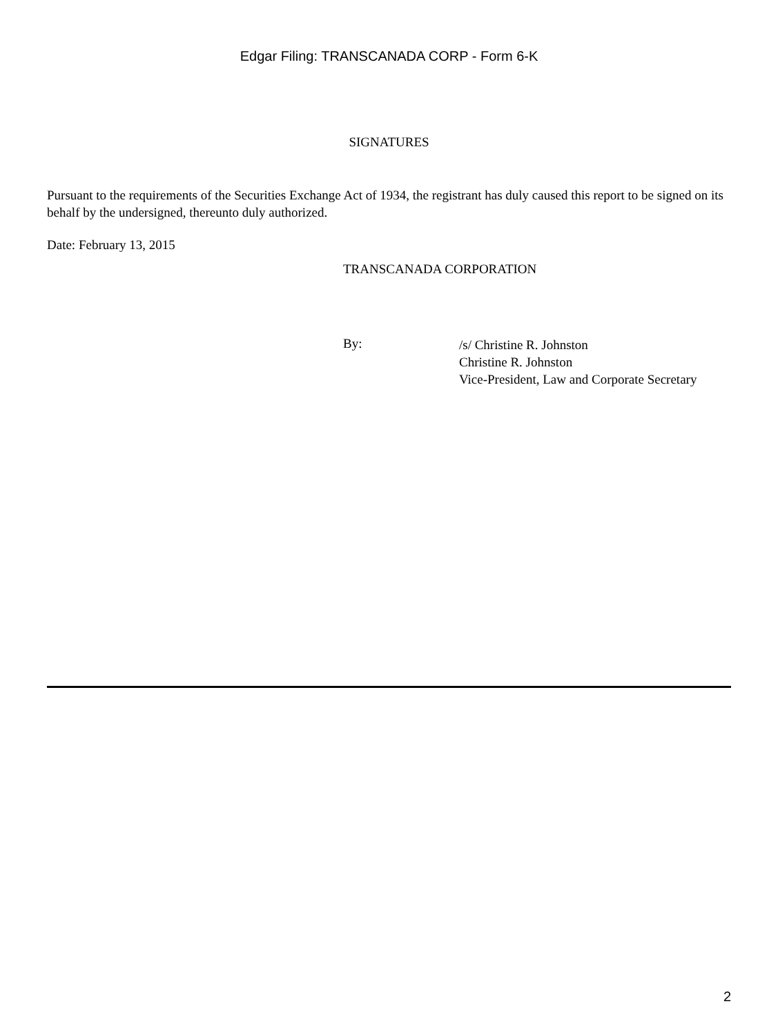Edgar Filing: TRANSCANADA CORP - Form 6-K
SIGNATURES
Pursuant to the requirements of the Securities Exchange Act of 1934, the registrant has duly caused this report to be signed on its behalf by the undersigned, thereunto duly authorized.
Date: February 13, 2015
TRANSCANADA CORPORATION
By:
/s/ Christine R. Johnston
Christine R. Johnston
Vice-President, Law and Corporate Secretary
2